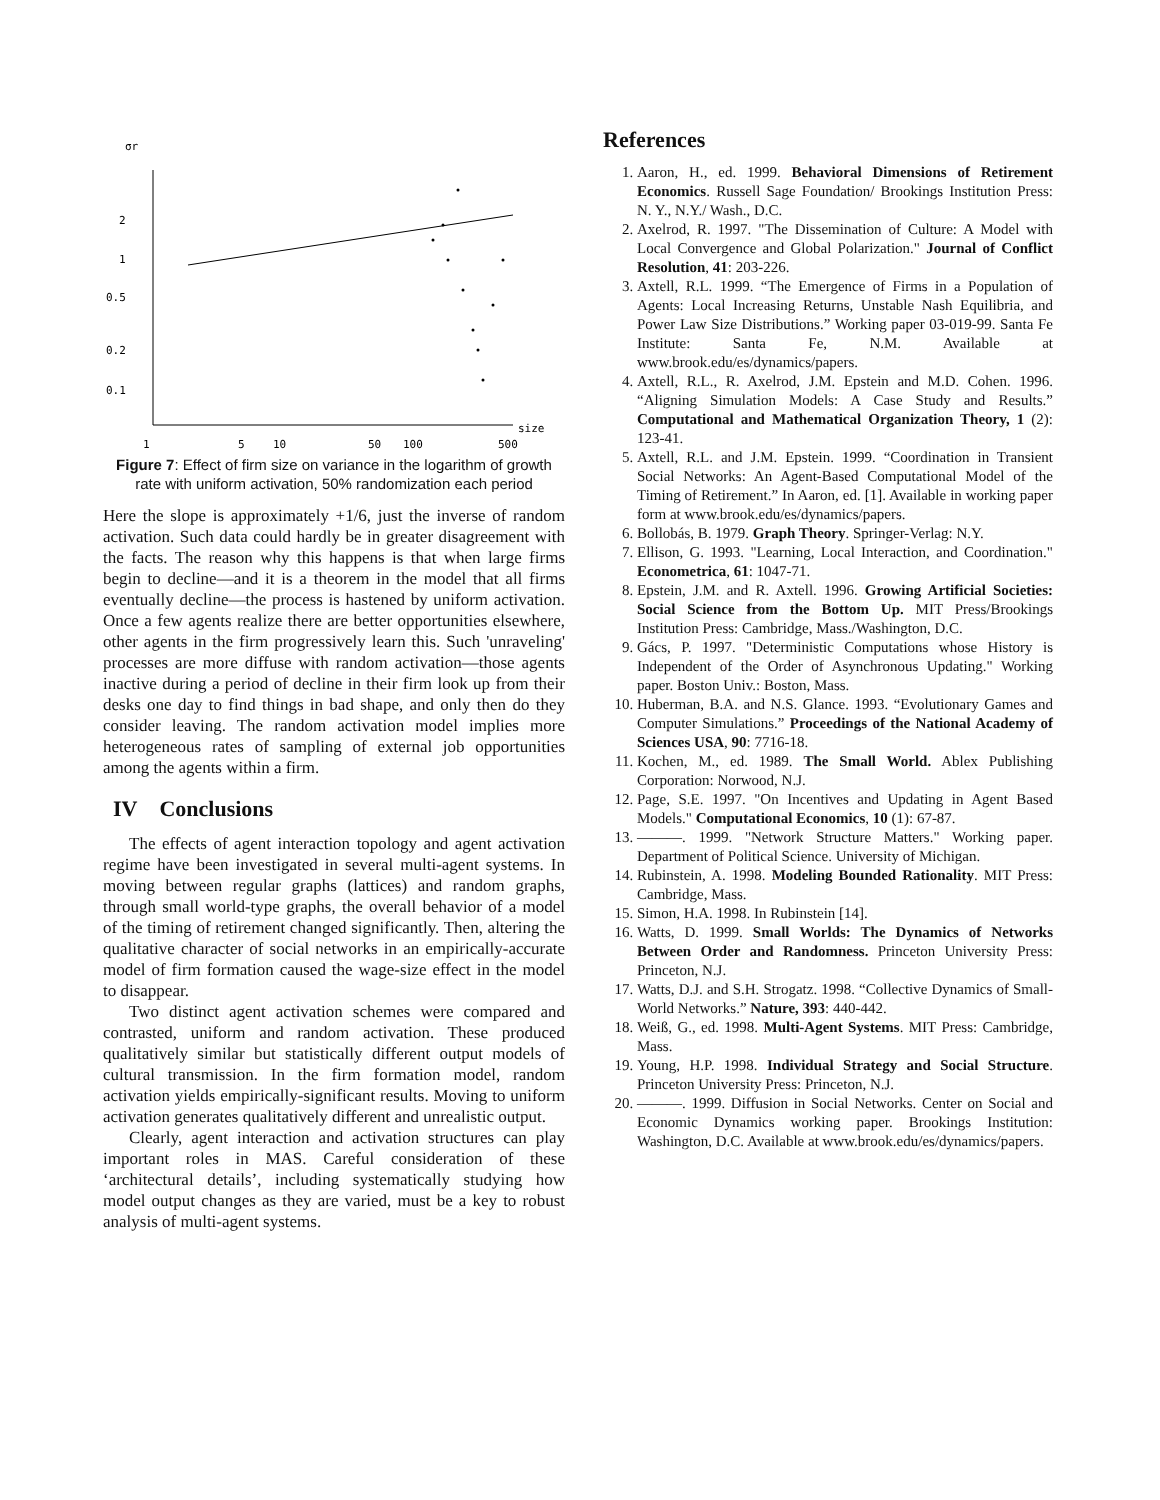σr
2
1
0.5
0.2
0.1
size
1
5
10
50
100
500
Figure 7: Effect of firm size on variance in the logarithm of growth rate with uniform activation, 50% randomization each period
Here the slope is approximately +1/6, just the inverse of random activation. Such data could hardly be in greater disagreement with the facts. The reason why this happens is that when large firms begin to decline—and it is a theorem in the model that all firms eventually decline—the process is hastened by uniform activation. Once a few agents realize there are better opportunities elsewhere, other agents in the firm progressively learn this. Such 'unraveling' processes are more diffuse with random activation—those agents inactive during a period of decline in their firm look up from their desks one day to find things in bad shape, and only then do they consider leaving. The random activation model implies more heterogeneous rates of sampling of external job opportunities among the agents within a firm.
IV Conclusions
The effects of agent interaction topology and agent activation regime have been investigated in several multi-agent systems. In moving between regular graphs (lattices) and random graphs, through small world-type graphs, the overall behavior of a model of the timing of retirement changed significantly. Then, altering the qualitative character of social networks in an empirically-accurate model of firm formation caused the wage-size effect in the model to disappear.
Two distinct agent activation schemes were compared and contrasted, uniform and random activation. These produced qualitatively similar but statistically different output models of cultural transmission. In the firm formation model, random activation yields empirically-significant results. Moving to uniform activation generates qualitatively different and unrealistic output.
Clearly, agent interaction and activation structures can play important roles in MAS. Careful consideration of these ‘architectural details’, including systematically studying how model output changes as they are varied, must be a key to robust analysis of multi-agent systems.
References
1. Aaron, H., ed. 1999. Behavioral Dimensions of Retirement Economics. Russell Sage Foundation/ Brookings Institution Press: N. Y., N.Y./ Wash., D.C.
2. Axelrod, R. 1997. "The Dissemination of Culture: A Model with Local Convergence and Global Polarization." Journal of Conflict Resolution, 41: 203-226.
3. Axtell, R.L. 1999. “The Emergence of Firms in a Population of Agents: Local Increasing Returns, Unstable Nash Equilibria, and Power Law Size Distributions.” Working paper 03-019-99. Santa Fe Institute: Santa Fe, N.M. Available at www.brook.edu/es/dynamics/papers.
4. Axtell, R.L., R. Axelrod, J.M. Epstein and M.D. Cohen. 1996. “Aligning Simulation Models: A Case Study and Results.” Computational and Mathematical Organization Theory, 1 (2): 123-41.
5. Axtell, R.L. and J.M. Epstein. 1999. “Coordination in Transient Social Networks: An Agent-Based Computational Model of the Timing of Retirement.” In Aaron, ed. [1]. Available in working paper form at www.brook.edu/es/dynamics/papers.
6. Bollobás, B. 1979. Graph Theory. Springer-Verlag: N.Y.
7. Ellison, G. 1993. "Learning, Local Interaction, and Coordination." Econometrica, 61: 1047-71.
8. Epstein, J.M. and R. Axtell. 1996. Growing Artificial Societies: Social Science from the Bottom Up. MIT Press/Brookings Institution Press: Cambridge, Mass./Washington, D.C.
9. Gács, P. 1997. "Deterministic Computations whose History is Independent of the Order of Asynchronous Updating." Working paper. Boston Univ.: Boston, Mass.
10. Huberman, B.A. and N.S. Glance. 1993. “Evolutionary Games and Computer Simulations.” Proceedings of the National Academy of Sciences USA, 90: 7716-18.
11. Kochen, M., ed. 1989. The Small World. Ablex Publishing Corporation: Norwood, N.J.
12. Page, S.E. 1997. "On Incentives and Updating in Agent Based Models." Computational Economics, 10 (1): 67-87.
13. ———. 1999. "Network Structure Matters." Working paper. Department of Political Science. University of Michigan.
14. Rubinstein, A. 1998. Modeling Bounded Rationality. MIT Press: Cambridge, Mass.
15. Simon, H.A. 1998. In Rubinstein [14].
16. Watts, D. 1999. Small Worlds: The Dynamics of Networks Between Order and Randomness. Princeton University Press: Princeton, N.J.
17. Watts, D.J. and S.H. Strogatz. 1998. “Collective Dynamics of Small-World Networks.” Nature, 393: 440-442.
18. Weiß, G., ed. 1998. Multi-Agent Systems. MIT Press: Cambridge, Mass.
19. Young, H.P. 1998. Individual Strategy and Social Structure. Princeton University Press: Princeton, N.J.
20. ———. 1999. Diffusion in Social Networks. Center on Social and Economic Dynamics working paper. Brookings Institution: Washington, D.C. Available at www.brook.edu/es/dynamics/papers.